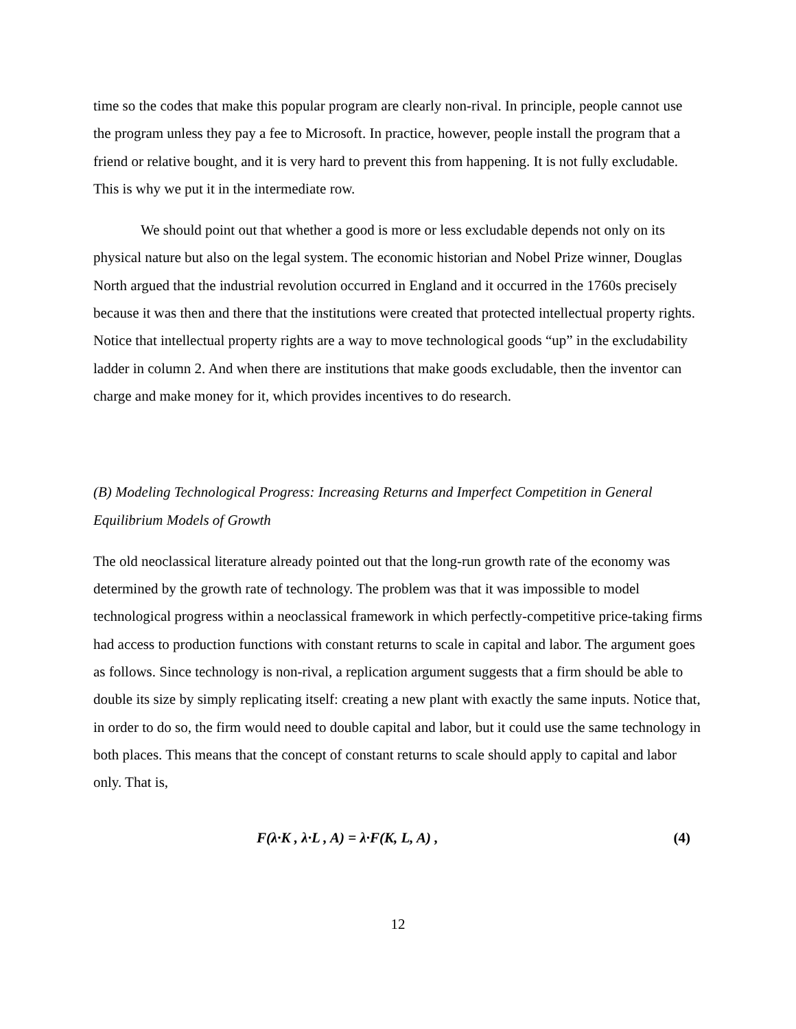time so the codes that make this popular program are clearly non-rival. In principle, people cannot use the program unless they pay a fee to Microsoft. In practice, however, people install the program that a friend or relative bought, and it is very hard to prevent this from happening. It is not fully excludable. This is why we put it in the intermediate row.
We should point out that whether a good is more or less excludable depends not only on its physical nature but also on the legal system. The economic historian and Nobel Prize winner, Douglas North argued that the industrial revolution occurred in England and it occurred in the 1760s precisely because it was then and there that the institutions were created that protected intellectual property rights. Notice that intellectual property rights are a way to move technological goods “up” in the excludability ladder in column 2. And when there are institutions that make goods excludable, then the inventor can charge and make money for it, which provides incentives to do research.
(B) Modeling Technological Progress: Increasing Returns and Imperfect Competition in General Equilibrium Models of Growth
The old neoclassical literature already pointed out that the long-run growth rate of the economy was determined by the growth rate of technology. The problem was that it was impossible to model technological progress within a neoclassical framework in which perfectly-competitive price-taking firms had access to production functions with constant returns to scale in capital and labor. The argument goes as follows. Since technology is non-rival, a replication argument suggests that a firm should be able to double its size by simply replicating itself: creating a new plant with exactly the same inputs. Notice that, in order to do so, the firm would need to double capital and labor, but it could use the same technology in both places. This means that the concept of constant returns to scale should apply to capital and labor only. That is,
F(λ·K , λ·L , A) = λ·F(K, L, A) , (4)
12